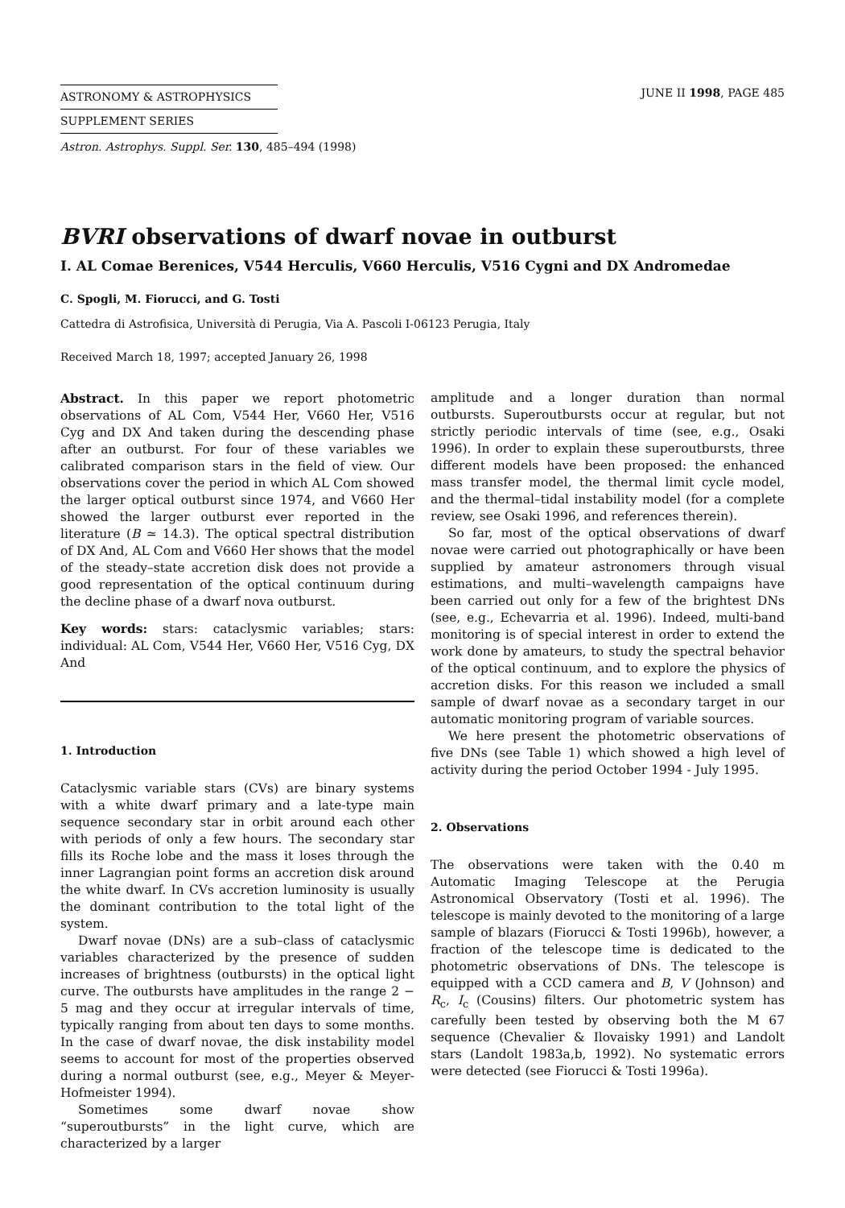ASTRONOMY & ASTROPHYSICS
SUPPLEMENT SERIES
JUNE II 1998, PAGE 485
Astron. Astrophys. Suppl. Ser. 130, 485–494 (1998)
BVRI observations of dwarf novae in outburst
I. AL Comae Berenices, V544 Herculis, V660 Herculis, V516 Cygni and DX Andromedae
C. Spogli, M. Fiorucci, and G. Tosti
Cattedra di Astrofisica, Università di Perugia, Via A. Pascoli I-06123 Perugia, Italy
Received March 18, 1997; accepted January 26, 1998
Abstract. In this paper we report photometric observations of AL Com, V544 Her, V660 Her, V516 Cyg and DX And taken during the descending phase after an outburst. For four of these variables we calibrated comparison stars in the field of view. Our observations cover the period in which AL Com showed the larger optical outburst since 1974, and V660 Her showed the larger outburst ever reported in the literature (B ≃ 14.3). The optical spectral distribution of DX And, AL Com and V660 Her shows that the model of the steady–state accretion disk does not provide a good representation of the optical continuum during the decline phase of a dwarf nova outburst.
Key words: stars: cataclysmic variables; stars: individual: AL Com, V544 Her, V660 Her, V516 Cyg, DX And
1. Introduction
Cataclysmic variable stars (CVs) are binary systems with a white dwarf primary and a late-type main sequence secondary star in orbit around each other with periods of only a few hours. The secondary star fills its Roche lobe and the mass it loses through the inner Lagrangian point forms an accretion disk around the white dwarf. In CVs accretion luminosity is usually the dominant contribution to the total light of the system.
Dwarf novae (DNs) are a sub–class of cataclysmic variables characterized by the presence of sudden increases of brightness (outbursts) in the optical light curve. The outbursts have amplitudes in the range 2 − 5 mag and they occur at irregular intervals of time, typically ranging from about ten days to some months. In the case of dwarf novae, the disk instability model seems to account for most of the properties observed during a normal outburst (see, e.g., Meyer & Meyer-Hofmeister 1994).
Sometimes some dwarf novae show “superoutbursts” in the light curve, which are characterized by a larger
amplitude and a longer duration than normal outbursts. Superoutbursts occur at regular, but not strictly periodic intervals of time (see, e.g., Osaki 1996). In order to explain these superoutbursts, three different models have been proposed: the enhanced mass transfer model, the thermal limit cycle model, and the thermal–tidal instability model (for a complete review, see Osaki 1996, and references therein).
So far, most of the optical observations of dwarf novae were carried out photographically or have been supplied by amateur astronomers through visual estimations, and multi–wavelength campaigns have been carried out only for a few of the brightest DNs (see, e.g., Echevarria et al. 1996). Indeed, multi-band monitoring is of special interest in order to extend the work done by amateurs, to study the spectral behavior of the optical continuum, and to explore the physics of accretion disks. For this reason we included a small sample of dwarf novae as a secondary target in our automatic monitoring program of variable sources.
We here present the photometric observations of five DNs (see Table 1) which showed a high level of activity during the period October 1994 - July 1995.
2. Observations
The observations were taken with the 0.40 m Automatic Imaging Telescope at the Perugia Astronomical Observatory (Tosti et al. 1996). The telescope is mainly devoted to the monitoring of a large sample of blazars (Fiorucci & Tosti 1996b), however, a fraction of the telescope time is dedicated to the photometric observations of DNs. The telescope is equipped with a CCD camera and B, V (Johnson) and R<sub>c</sub>, I<sub>c</sub> (Cousins) filters. Our photometric system has carefully been tested by observing both the M 67 sequence (Chevalier & Ilovaisky 1991) and Landolt stars (Landolt 1983a,b, 1992). No systematic errors were detected (see Fiorucci & Tosti 1996a).